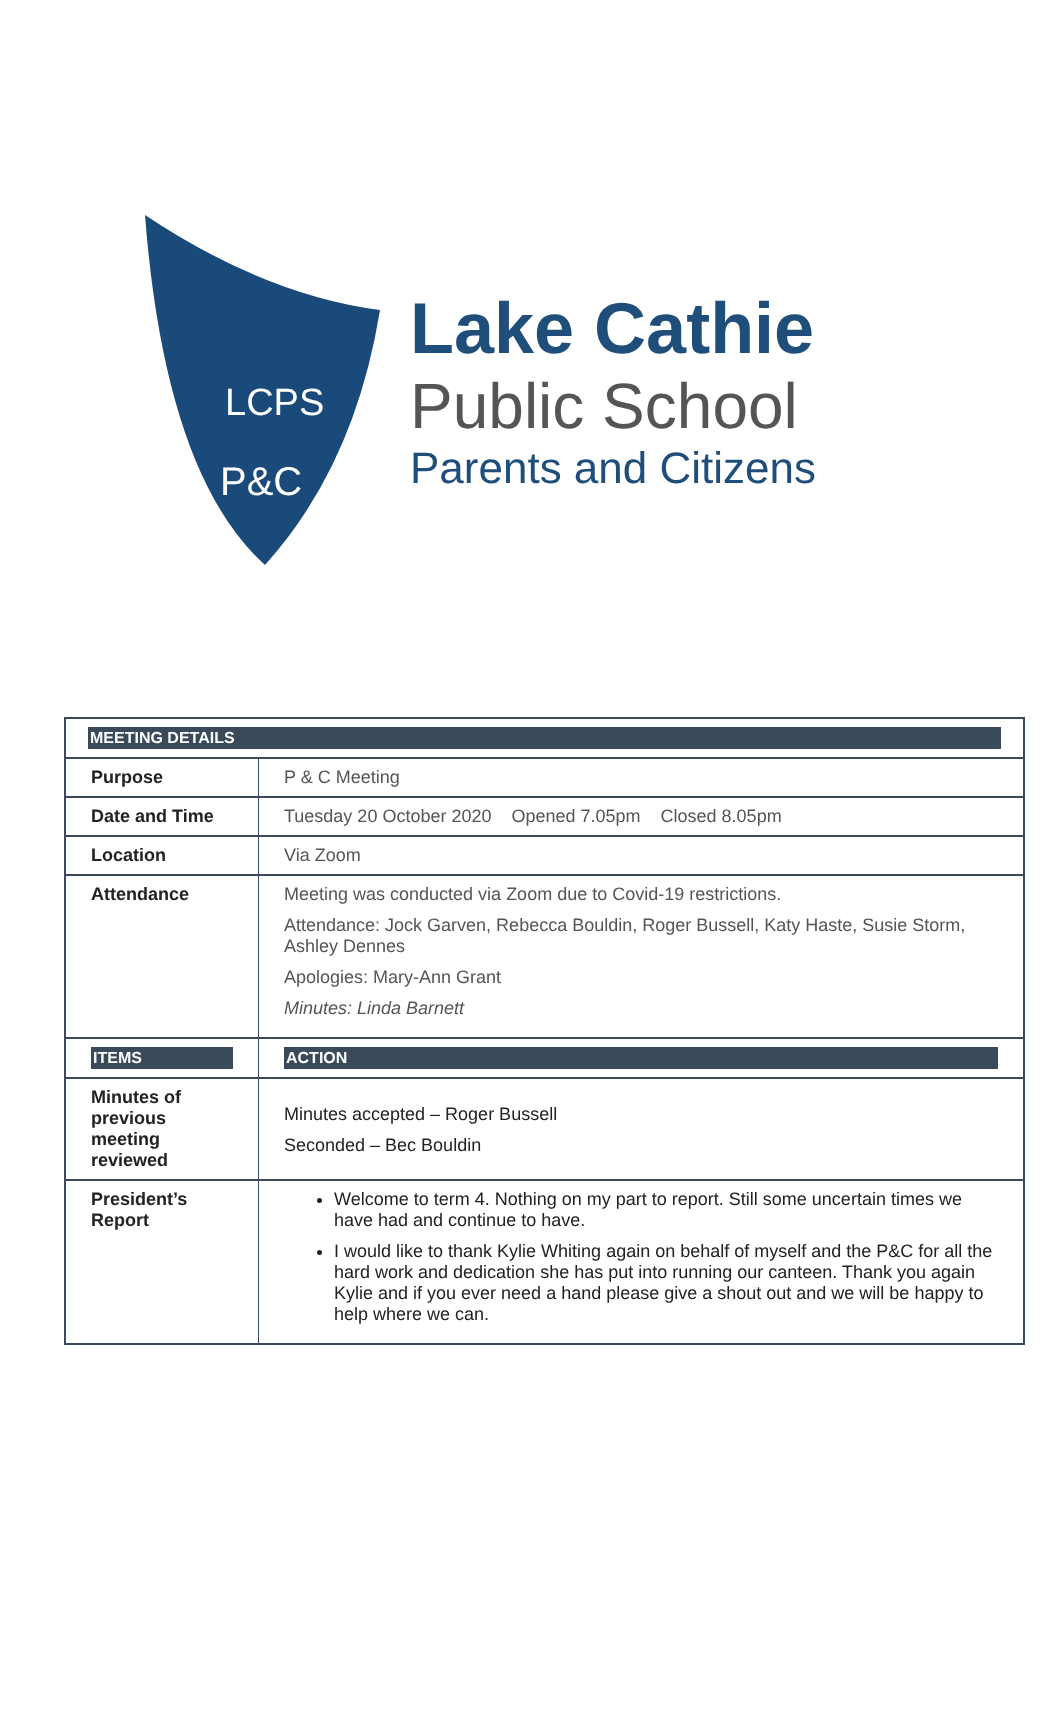LCPS
P&C
Lake Cathie
Public School
Parents and Citizens
| MEETING DETAILS | |
| Purpose | P & C Meeting |
| Date and Time | Tuesday 20 October 2020 Opened 7.05pm Closed 8.05pm |
| Location | Via Zoom |
| Attendance | Meeting was conducted via Zoom due to Covid-19 restrictions. Attendance: Jock Garven, Rebecca Bouldin, Roger Bussell, Katy Haste, Susie Storm, Ashley Dennes Apologies: Mary-Ann Grant Minutes: Linda Barnett |
| ITEMS | ACTION |
| Minutes of previous meeting reviewed | Minutes accepted – Roger Bussell Seconded – Bec Bouldin |
| President’s Report | Welcome to term 4. Nothing on my part to report. Still some uncertain times we have had and continue to have. I would like to thank Kylie Whiting again on behalf of myself and the P&C for all the hard work and dedication she has put into running our canteen. Thank you again Kylie and if you ever need a hand please give a shout out and we will be happy to help where we can. |